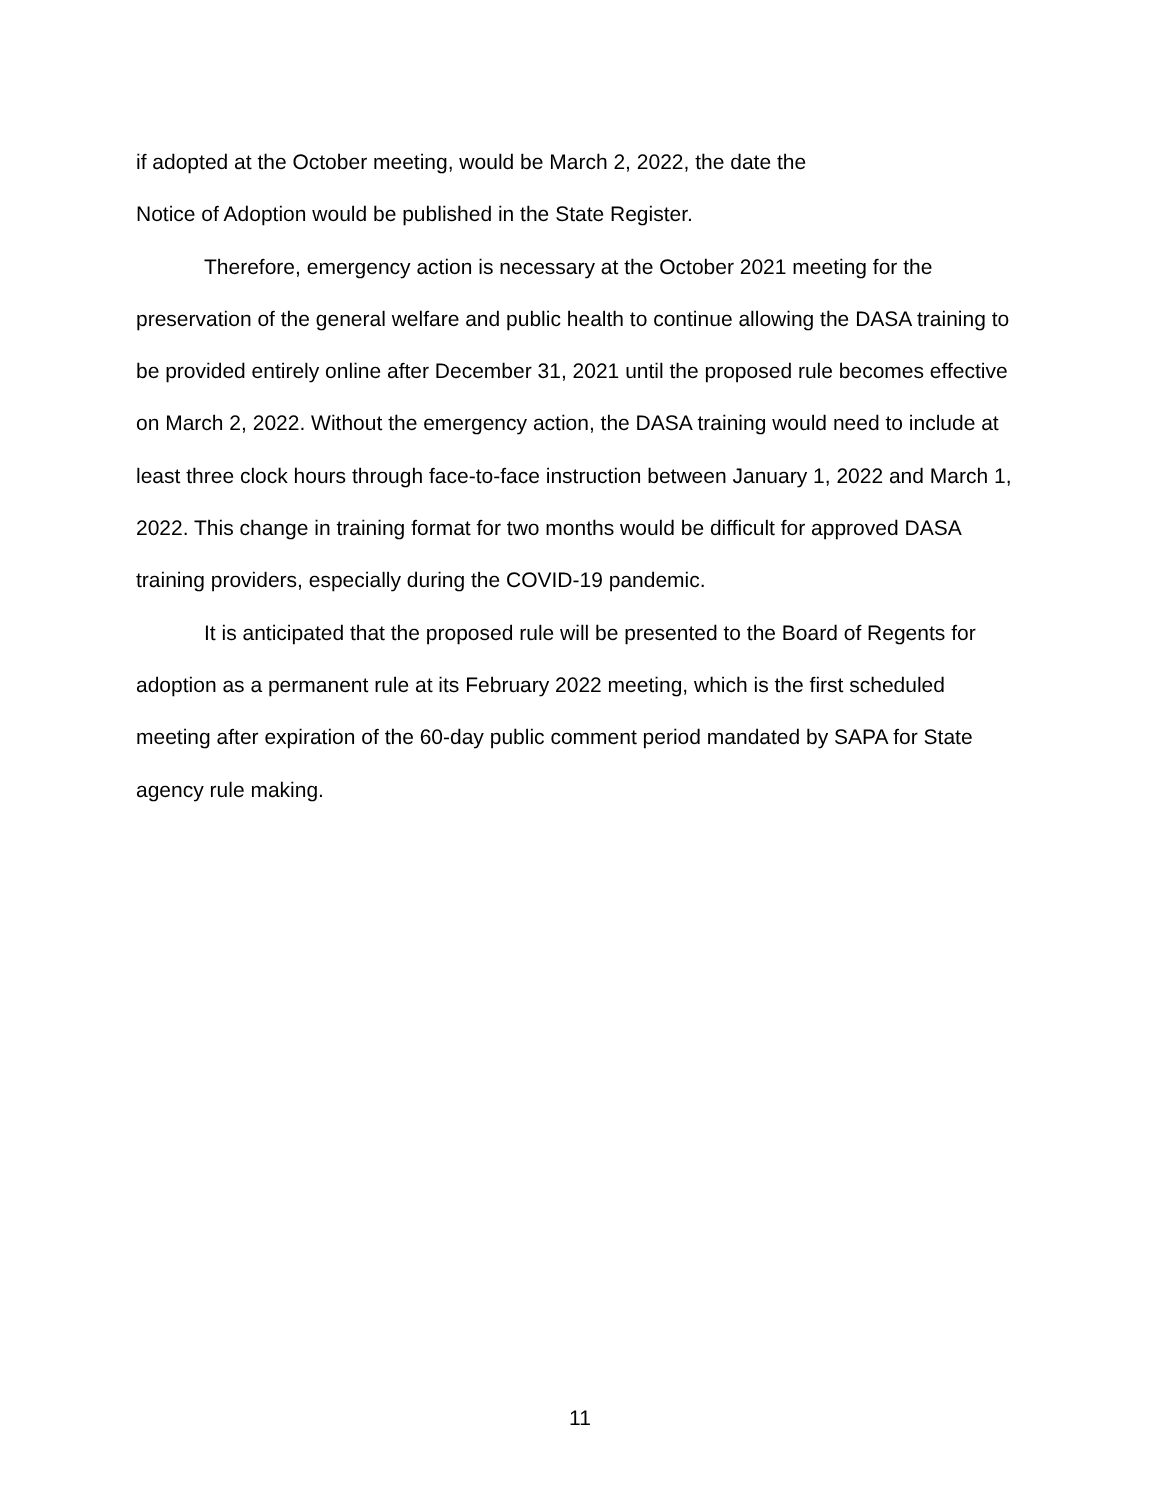if adopted at the October meeting, would be March 2, 2022, the date the
Notice of Adoption would be published in the State Register.
Therefore, emergency action is necessary at the October 2021 meeting for the preservation of the general welfare and public health to continue allowing the DASA training to be provided entirely online after December 31, 2021 until the proposed rule becomes effective on March 2, 2022. Without the emergency action, the DASA training would need to include at least three clock hours through face-to-face instruction between January 1, 2022 and March 1, 2022. This change in training format for two months would be difficult for approved DASA training providers, especially during the COVID-19 pandemic.
It is anticipated that the proposed rule will be presented to the Board of Regents for adoption as a permanent rule at its February 2022 meeting, which is the first scheduled meeting after expiration of the 60-day public comment period mandated by SAPA for State agency rule making.
11